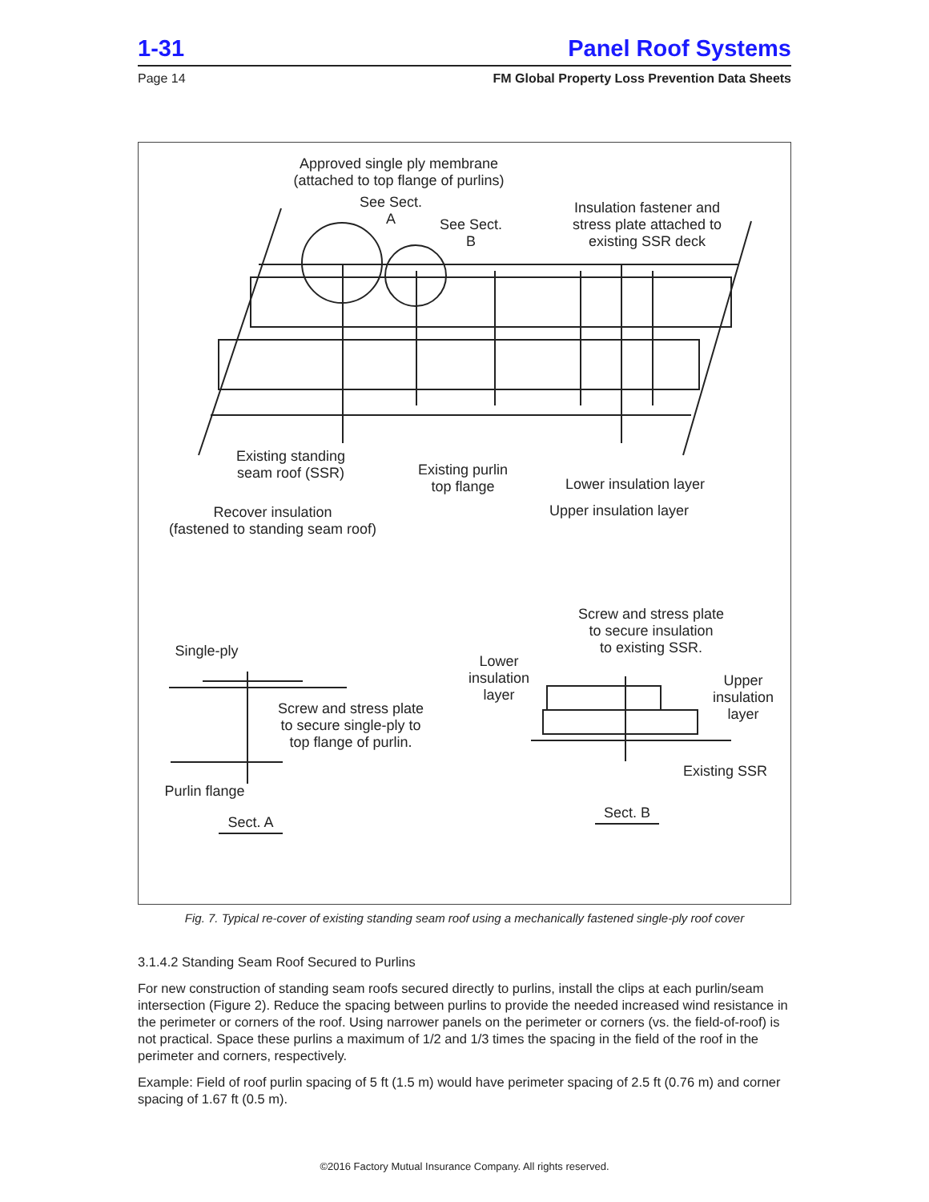1-31 Panel Roof Systems
Page 14 FM Global Property Loss Prevention Data Sheets
Approved single ply membrane
(attached to top flange of purlins)
See Sect.
A
See Sect.
B
Insulation fastener and
stress plate attached to
existing SSR deck
Existing standing
seam roof (SSR)
Existing purlin
top flange
Lower insulation layer
Upper insulation layer
Recover insulation
(fastened to standing seam roof)
Screw and stress plate
to secure insulation
to existing SSR.
Single-ply
Lower
insulation
layer
Upper
insulation
layer
Screw and stress plate
to secure single-ply to
top flange of purlin.
Existing SSR
Purlin flange
Sect. A
Sect. B
Fig. 7. Typical re-cover of existing standing seam roof using a mechanically fastened single-ply roof cover
3.1.4.2 Standing Seam Roof Secured to Purlins
For new construction of standing seam roofs secured directly to purlins, install the clips at each purlin/seam intersection (Figure 2). Reduce the spacing between purlins to provide the needed increased wind resistance in the perimeter or corners of the roof. Using narrower panels on the perimeter or corners (vs. the field-of-roof) is not practical. Space these purlins a maximum of 1/2 and 1/3 times the spacing in the field of the roof in the perimeter and corners, respectively.
Example: Field of roof purlin spacing of 5 ft (1.5 m) would have perimeter spacing of 2.5 ft (0.76 m) and corner spacing of 1.67 ft (0.5 m).
©2016 Factory Mutual Insurance Company. All rights reserved.